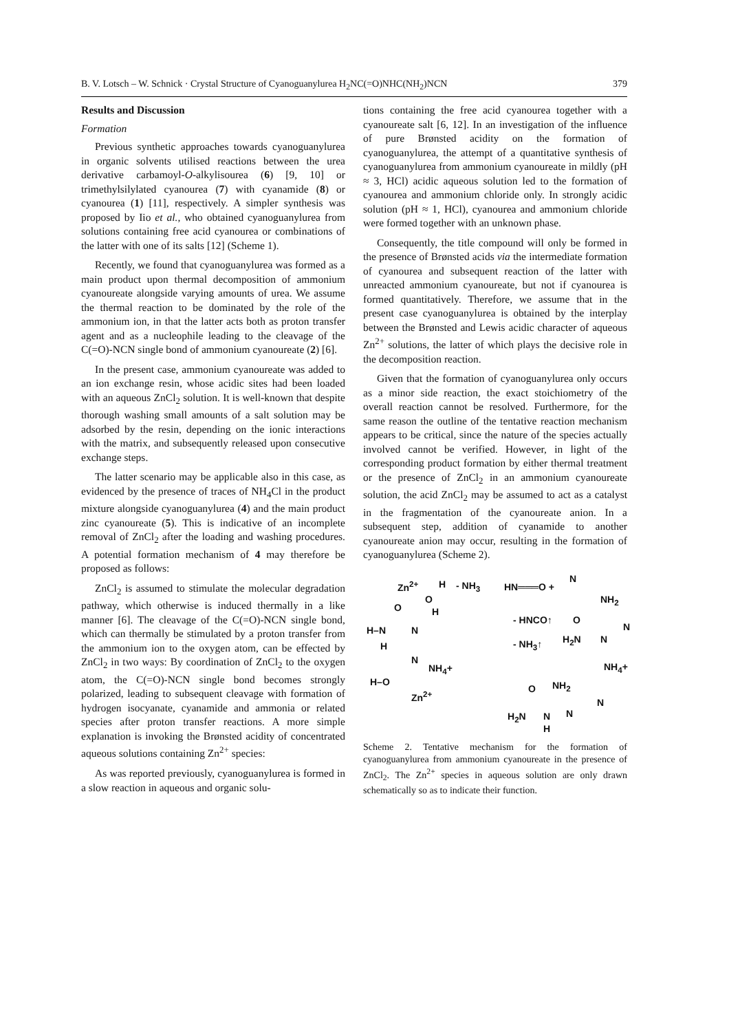B. V. Lotsch – W. Schnick · Crystal Structure of Cyanoguanylurea H<sub>2</sub>NC(=O)NHC(NH<sub>2</sub>)NCN 379
Results and Discussion
Formation
Previous synthetic approaches towards cyanoguanylurea in organic solvents utilised reactions between the urea derivative carbamoyl-O-alkylisourea (6) [9, 10] or trimethylsilylated cyanourea (7) with cyanamide (8) or cyanourea (1) [11], respectively. A simpler synthesis was proposed by Iio et al., who obtained cyanoguanylurea from solutions containing free acid cyanourea or combinations of the latter with one of its salts [12] (Scheme 1).
Recently, we found that cyanoguanylurea was formed as a main product upon thermal decomposition of ammonium cyanoureate alongside varying amounts of urea. We assume the thermal reaction to be dominated by the role of the ammonium ion, in that the latter acts both as proton transfer agent and as a nucleophile leading to the cleavage of the C(=O)-NCN single bond of ammonium cyanoureate (2) [6].
In the present case, ammonium cyanoureate was added to an ion exchange resin, whose acidic sites had been loaded with an aqueous ZnCl<sub>2</sub> solution. It is well-known that despite thorough washing small amounts of a salt solution may be adsorbed by the resin, depending on the ionic interactions with the matrix, and subsequently released upon consecutive exchange steps.
The latter scenario may be applicable also in this case, as evidenced by the presence of traces of NH<sub>4</sub>Cl in the product mixture alongside cyanoguanylurea (4) and the main product zinc cyanoureate (5). This is indicative of an incomplete removal of ZnCl<sub>2</sub> after the loading and washing procedures. A potential formation mechanism of 4 may therefore be proposed as follows:
ZnCl<sub>2</sub> is assumed to stimulate the molecular degradation pathway, which otherwise is induced thermally in a like manner [6]. The cleavage of the C(=O)-NCN single bond, which can thermally be stimulated by a proton transfer from the ammonium ion to the oxygen atom, can be effected by ZnCl<sub>2</sub> in two ways: By coordination of ZnCl<sub>2</sub> to the oxygen atom, the C(=O)-NCN single bond becomes strongly polarized, leading to subsequent cleavage with formation of hydrogen isocyanate, cyanamide and ammonia or related species after proton transfer reactions. A more simple explanation is invoking the Brønsted acidity of concentrated aqueous solutions containing Zn<sup>2+</sup> species:
As was reported previously, cyanoguanylurea is formed in a slow reaction in aqueous and organic solu-
tions containing the free acid cyanourea together with a cyanoureate salt [6, 12]. In an investigation of the influence of pure Brønsted acidity on the formation of cyanoguanylurea, the attempt of a quantitative synthesis of cyanoguanylurea from ammonium cyanoureate in mildly (pH ≈ 3, HCl) acidic aqueous solution led to the formation of cyanourea and ammonium chloride only. In strongly acidic solution (pH ≈ 1, HCl), cyanourea and ammonium chloride were formed together with an unknown phase.
Consequently, the title compound will only be formed in the presence of Brønsted acids via the intermediate formation of cyanourea and subsequent reaction of the latter with unreacted ammonium cyanoureate, but not if cyanourea is formed quantitatively. Therefore, we assume that in the present case cyanoguanylurea is obtained by the interplay between the Brønsted and Lewis acidic character of aqueous Zn<sup>2+</sup> solutions, the latter of which plays the decisive role in the decomposition reaction.
Given that the formation of cyanoguanylurea only occurs as a minor side reaction, the exact stoichiometry of the overall reaction cannot be resolved. Furthermore, for the same reason the outline of the tentative reaction mechanism appears to be critical, since the nature of the species actually involved cannot be verified. However, in light of the corresponding product formation by either thermal treatment or the presence of ZnCl<sub>2</sub> in an ammonium cyanoureate solution, the acid ZnCl<sub>2</sub> may be assumed to act as a catalyst in the fragmentation of the cyanoureate anion. In a subsequent step, addition of cyanamide to another cyanoureate anion may occur, resulting in the formation of cyanoguanylurea (Scheme 2).
Zn<sup>2+</sup> H
O
H
- NH<sub>3</sub> HN═══O +
N
NH<sub>2</sub>
O
H–N N
H
N
NH<sub>4</sub>+
H–O
Zn<sup>2+</sup>
- HNCO↑
- NH<sub>3</sub>↑
O
H<sub>2</sub>N N
N
NH<sub>4</sub>+
O NH<sub>2</sub>
H<sub>2</sub>N N
H
N
N
Scheme 2. Tentative mechanism for the formation of cyanoguanylurea from ammonium cyanoureate in the presence of ZnCl<sub>2</sub>. The Zn<sup>2+</sup> species in aqueous solution are only drawn schematically so as to indicate their function.